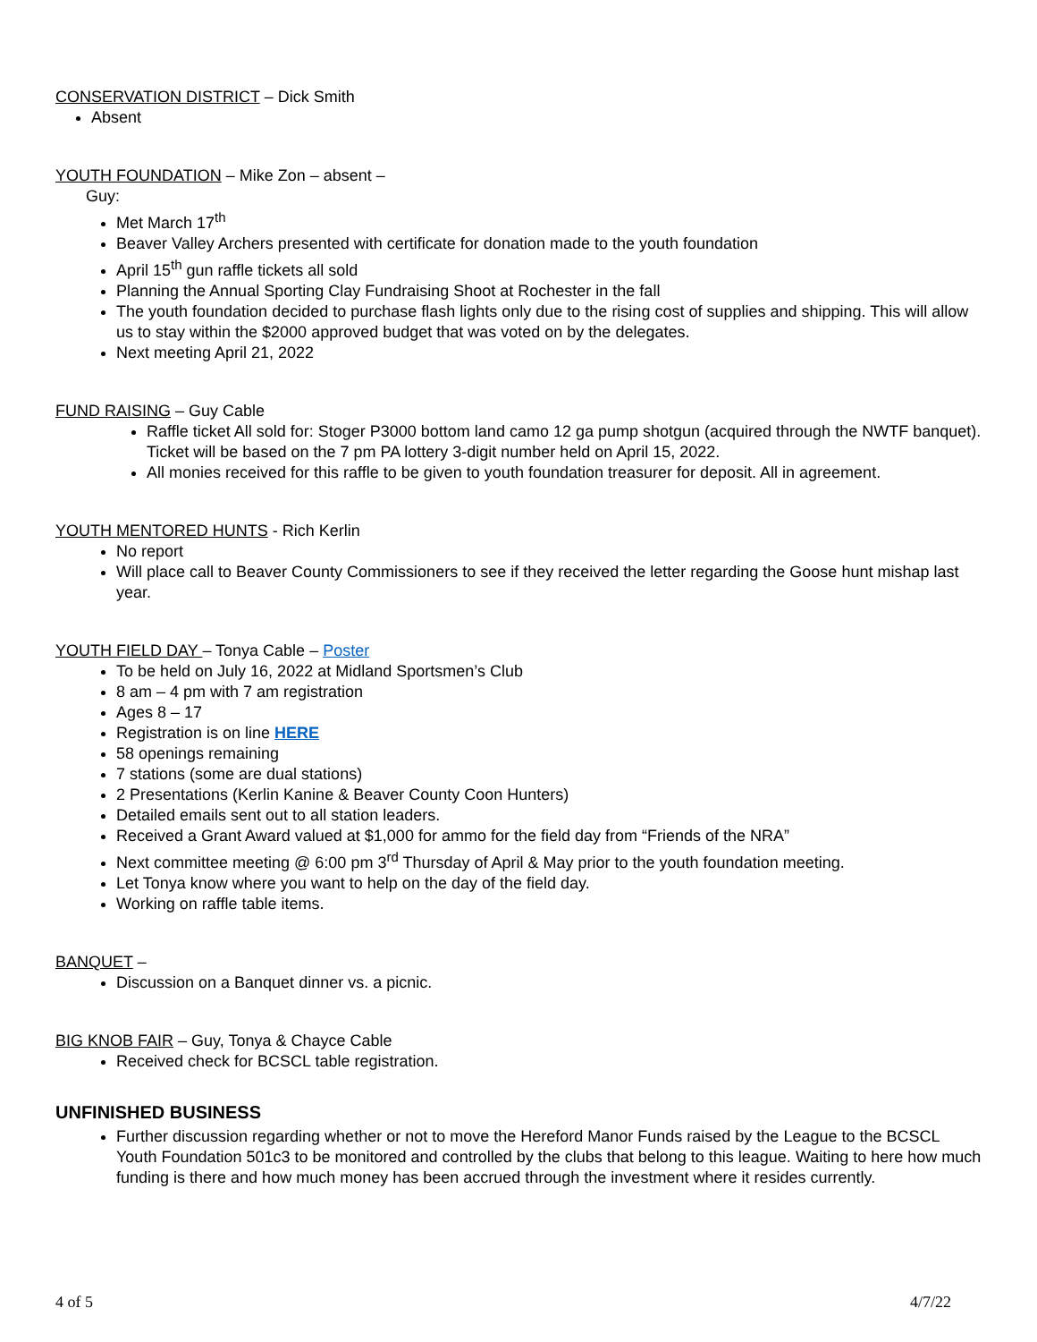CONSERVATION DISTRICT – Dick Smith
Absent
YOUTH FOUNDATION – Mike Zon – absent –
Guy:
Met March 17<sup>th</sup>
Beaver Valley Archers presented with certificate for donation made to the youth foundation
April 15<sup>th</sup> gun raffle tickets all sold
Planning the Annual Sporting Clay Fundraising Shoot at Rochester in the fall
The youth foundation decided to purchase flash lights only due to the rising cost of supplies and shipping. This will allow us to stay within the $2000 approved budget that was voted on by the delegates.
Next meeting April 21, 2022
FUND RAISING – Guy Cable
Raffle ticket All sold for: Stoger P3000 bottom land camo 12 ga pump shotgun (acquired through the NWTF banquet).
Ticket will be based on the 7 pm PA lottery 3-digit number held on April 15, 2022.
All monies received for this raffle to be given to youth foundation treasurer for deposit. All in agreement.
YOUTH MENTORED HUNTS - Rich Kerlin
No report
Will place call to Beaver County Commissioners to see if they received the letter regarding the Goose hunt mishap last year.
YOUTH FIELD DAY – Tonya Cable – Poster
To be held on July 16, 2022 at Midland Sportsmen’s Club
8 am – 4 pm with 7 am registration
Ages 8 – 17
Registration is on line HERE
58 openings remaining
7 stations (some are dual stations)
2 Presentations (Kerlin Kanine & Beaver County Coon Hunters)
Detailed emails sent out to all station leaders.
Received a Grant Award valued at $1,000 for ammo for the field day from “Friends of the NRA”
Next committee meeting @ 6:00 pm 3<sup>rd</sup> Thursday of April & May prior to the youth foundation meeting.
Let Tonya know where you want to help on the day of the field day.
Working on raffle table items.
BANQUET –
Discussion on a Banquet dinner vs. a picnic.
BIG KNOB FAIR – Guy, Tonya & Chayce Cable
Received check for BCSCL table registration.
UNFINISHED BUSINESS
Further discussion regarding whether or not to move the Hereford Manor Funds raised by the League to the BCSCL Youth Foundation 501c3 to be monitored and controlled by the clubs that belong to this league. Waiting to here how much funding is there and how much money has been accrued through the investment where it resides currently.
4 of 5 4/7/22